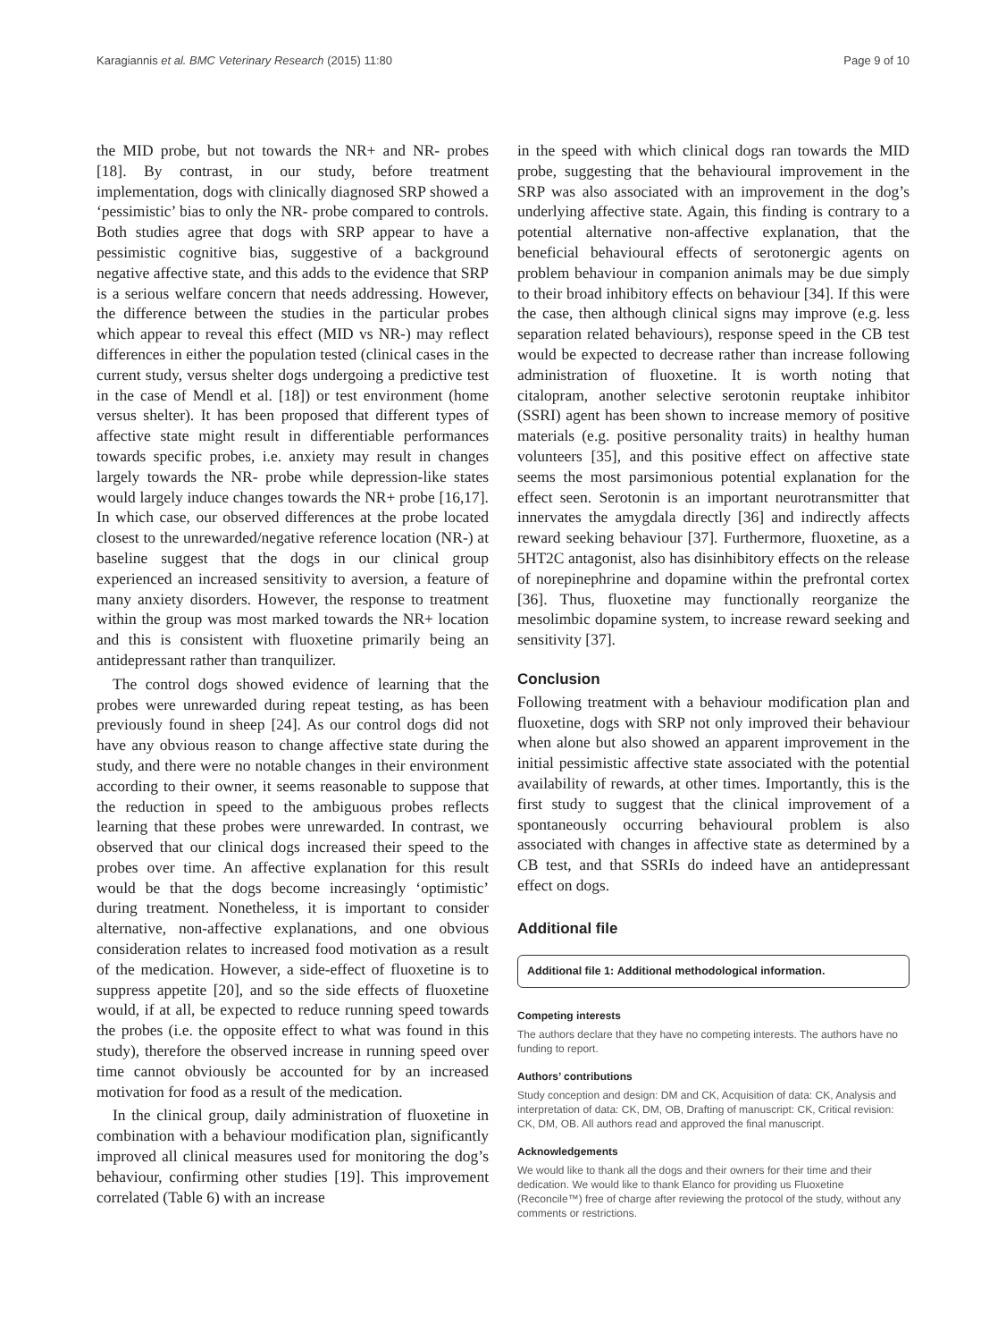Karagiannis et al. BMC Veterinary Research (2015) 11:80 Page 9 of 10
the MID probe, but not towards the NR+ and NR- probes [18]. By contrast, in our study, before treatment implementation, dogs with clinically diagnosed SRP showed a ‘pessimistic’ bias to only the NR- probe compared to controls. Both studies agree that dogs with SRP appear to have a pessimistic cognitive bias, suggestive of a background negative affective state, and this adds to the evidence that SRP is a serious welfare concern that needs addressing. However, the difference between the studies in the particular probes which appear to reveal this effect (MID vs NR-) may reflect differences in either the population tested (clinical cases in the current study, versus shelter dogs undergoing a predictive test in the case of Mendl et al. [18]) or test environment (home versus shelter). It has been proposed that different types of affective state might result in differentiable performances towards specific probes, i.e. anxiety may result in changes largely towards the NR- probe while depression-like states would largely induce changes towards the NR+ probe [16,17]. In which case, our observed differences at the probe located closest to the unrewarded/negative reference location (NR-) at baseline suggest that the dogs in our clinical group experienced an increased sensitivity to aversion, a feature of many anxiety disorders. However, the response to treatment within the group was most marked towards the NR+ location and this is consistent with fluoxetine primarily being an antidepressant rather than tranquilizer.
The control dogs showed evidence of learning that the probes were unrewarded during repeat testing, as has been previously found in sheep [24]. As our control dogs did not have any obvious reason to change affective state during the study, and there were no notable changes in their environment according to their owner, it seems reasonable to suppose that the reduction in speed to the ambiguous probes reflects learning that these probes were unrewarded. In contrast, we observed that our clinical dogs increased their speed to the probes over time. An affective explanation for this result would be that the dogs become increasingly ‘optimistic’ during treatment. Nonetheless, it is important to consider alternative, non-affective explanations, and one obvious consideration relates to increased food motivation as a result of the medication. However, a side-effect of fluoxetine is to suppress appetite [20], and so the side effects of fluoxetine would, if at all, be expected to reduce running speed towards the probes (i.e. the opposite effect to what was found in this study), therefore the observed increase in running speed over time cannot obviously be accounted for by an increased motivation for food as a result of the medication.
In the clinical group, daily administration of fluoxetine in combination with a behaviour modification plan, significantly improved all clinical measures used for monitoring the dog’s behaviour, confirming other studies [19]. This improvement correlated (Table 6) with an increase
in the speed with which clinical dogs ran towards the MID probe, suggesting that the behavioural improvement in the SRP was also associated with an improvement in the dog’s underlying affective state. Again, this finding is contrary to a potential alternative non-affective explanation, that the beneficial behavioural effects of serotonergic agents on problem behaviour in companion animals may be due simply to their broad inhibitory effects on behaviour [34]. If this were the case, then although clinical signs may improve (e.g. less separation related behaviours), response speed in the CB test would be expected to decrease rather than increase following administration of fluoxetine. It is worth noting that citalopram, another selective serotonin reuptake inhibitor (SSRI) agent has been shown to increase memory of positive materials (e.g. positive personality traits) in healthy human volunteers [35], and this positive effect on affective state seems the most parsimonious potential explanation for the effect seen. Serotonin is an important neurotransmitter that innervates the amygdala directly [36] and indirectly affects reward seeking behaviour [37]. Furthermore, fluoxetine, as a 5HT2C antagonist, also has disinhibitory effects on the release of norepinephrine and dopamine within the prefrontal cortex [36]. Thus, fluoxetine may functionally reorganize the mesolimbic dopamine system, to increase reward seeking and sensitivity [37].
Conclusion
Following treatment with a behaviour modification plan and fluoxetine, dogs with SRP not only improved their behaviour when alone but also showed an apparent improvement in the initial pessimistic affective state associated with the potential availability of rewards, at other times. Importantly, this is the first study to suggest that the clinical improvement of a spontaneously occurring behavioural problem is also associated with changes in affective state as determined by a CB test, and that SSRIs do indeed have an antidepressant effect on dogs.
Additional file
Additional file 1: Additional methodological information.
Competing interests
The authors declare that they have no competing interests. The authors have no funding to report.
Authors’ contributions
Study conception and design: DM and CK, Acquisition of data: CK, Analysis and interpretation of data: CK, DM, OB, Drafting of manuscript: CK, Critical revision: CK, DM, OB. All authors read and approved the final manuscript.
Acknowledgements
We would like to thank all the dogs and their owners for their time and their dedication. We would like to thank Elanco for providing us Fluoxetine (Reconcile™) free of charge after reviewing the protocol of the study, without any comments or restrictions.